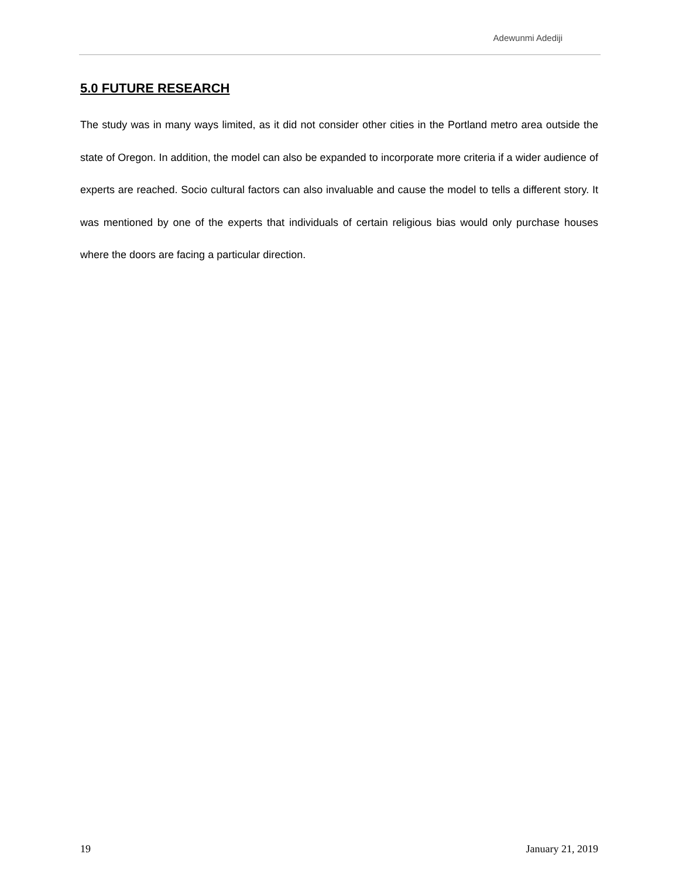Adewunmi Adediji
5.0 FUTURE RESEARCH
The study was in many ways limited, as it did not consider other cities in the Portland metro area outside the state of Oregon. In addition, the model can also be expanded to incorporate more criteria if a wider audience of experts are reached. Socio cultural factors can also invaluable and cause the model to tells a different story. It was mentioned by one of the experts that individuals of certain religious bias would only purchase houses where the doors are facing a particular direction.
19 January 21, 2019